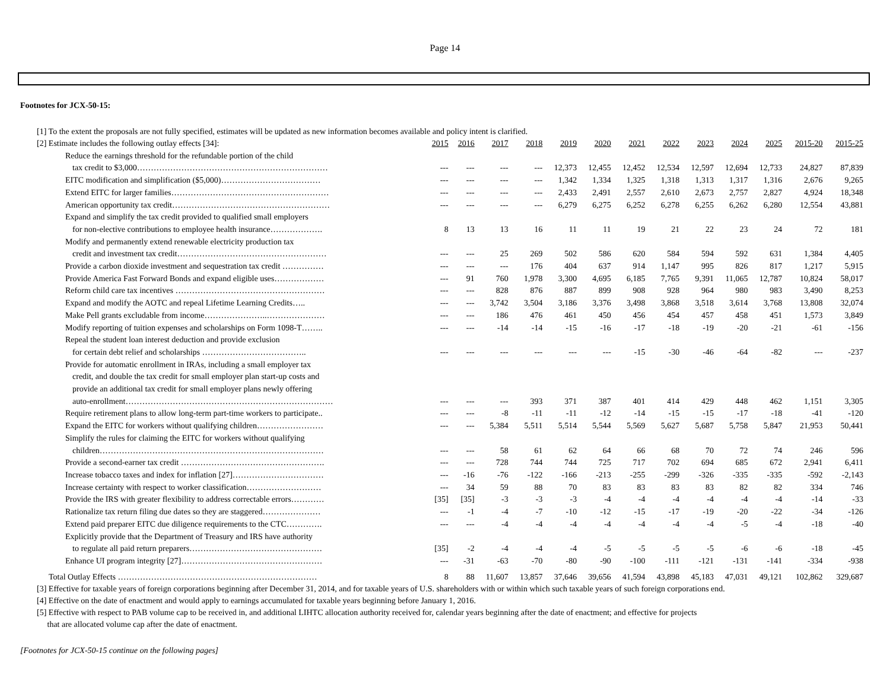Page 14
Footnotes for JCX-50-15:
[1] To the extent the proposals are not fully specified, estimates will be updated as new information becomes available and policy intent is clarified.
| [2] Estimate includes the following outlay effects [34]: | 2015 | 2016 | 2017 | 2018 | 2019 | 2020 | 2021 | 2022 | 2023 | 2024 | 2025 | 2015-20 | 2015-25 |
| Reduce the earnings threshold for the refundable portion of the child | | | | | | | | | | | | | |
| tax credit to $3,000…………………………………………………………… | --- | --- | --- | --- | 12,373 | 12,455 | 12,452 | 12,534 | 12,597 | 12,694 | 12,733 | 24,827 | 87,839 |
| EITC modification and simplification ($5,000)……………………………… | --- | --- | --- | --- | 1,342 | 1,334 | 1,325 | 1,318 | 1,313 | 1,317 | 1,316 | 2,676 | 9,265 |
| Extend EITC for larger families………………………………………………… | --- | --- | --- | --- | 2,433 | 2,491 | 2,557 | 2,610 | 2,673 | 2,757 | 2,827 | 4,924 | 18,348 |
| American opportunity tax credit………………………………………………… | --- | --- | --- | --- | 6,279 | 6,275 | 6,252 | 6,278 | 6,255 | 6,262 | 6,280 | 12,554 | 43,881 |
| Expand and simplify the tax credit provided to qualified small employers | | | | | | | | | | | | | |
| for non-elective contributions to employee health insurance………………. | 8 | 13 | 13 | 16 | 11 | 11 | 19 | 21 | 22 | 23 | 24 | 72 | 181 |
| Modify and permanently extend renewable electricity production tax | | | | | | | | | | | | | |
| credit and investment tax credit……………………………………………… | --- | --- | 25 | 269 | 502 | 586 | 620 | 584 | 594 | 592 | 631 | 1,384 | 4,405 |
| Provide a carbon dioxide investment and sequestration tax credit …………… | --- | --- | --- | 176 | 404 | 637 | 914 | 1,147 | 995 | 826 | 817 | 1,217 | 5,915 |
| Provide America Fast Forward Bonds and expand eligible uses……………… | --- | 91 | 760 | 1,978 | 3,300 | 4,695 | 6,185 | 7,765 | 9,391 | 11,065 | 12,787 | 10,824 | 58,017 |
| Reform child care tax incentives ……………………………………………… | --- | --- | 828 | 876 | 887 | 899 | 908 | 928 | 964 | 980 | 983 | 3,490 | 8,253 |
| Expand and modify the AOTC and repeal Lifetime Learning Credits….. | --- | --- | 3,742 | 3,504 | 3,186 | 3,376 | 3,498 | 3,868 | 3,518 | 3,614 | 3,768 | 13,808 | 32,074 |
| Make Pell grants excludable from income…………………..………………… | --- | --- | 186 | 476 | 461 | 450 | 456 | 454 | 457 | 458 | 451 | 1,573 | 3,849 |
| Modify reporting of tuition expenses and scholarships on Form 1098-T…….. | --- | --- | -14 | -14 | -15 | -16 | -17 | -18 | -19 | -20 | -21 | -61 | -156 |
| Repeal the student loan interest deduction and provide exclusion | | | | | | | | | | | | | |
| for certain debt relief and scholarships ……………………………….. | --- | --- | --- | --- | --- | --- | -15 | -30 | -46 | -64 | -82 | --- | -237 |
| Provide for automatic enrollment in IRAs, including a small employer tax | | | | | | | | | | | | | |
| credit, and double the tax credit for small employer plan start-up costs and | | | | | | | | | | | | | |
| provide an additional tax credit for small employer plans newly offering | | | | | | | | | | | | | |
| auto-enrollment………………………………………………………………… | --- | --- | --- | 393 | 371 | 387 | 401 | 414 | 429 | 448 | 462 | 1,151 | 3,305 |
| Require retirement plans to allow long-term part-time workers to participate.. | --- | --- | -8 | -11 | -11 | -12 | -14 | -15 | -15 | -17 | -18 | -41 | -120 |
| Expand the EITC for workers without qualifying children…………………… | --- | --- | 5,384 | 5,511 | 5,514 | 5,544 | 5,569 | 5,627 | 5,687 | 5,758 | 5,847 | 21,953 | 50,441 |
| Simplify the rules for claiming the EITC for workers without qualifying | | | | | | | | | | | | | |
| children……………………………………………………………………… | --- | --- | 58 | 61 | 62 | 64 | 66 | 68 | 70 | 72 | 74 | 246 | 596 |
| Provide a second-earner tax credit ……………………………………………. | --- | --- | 728 | 744 | 744 | 725 | 717 | 702 | 694 | 685 | 672 | 2,941 | 6,411 |
| Increase tobacco taxes and index for inflation [27]…………………………… | --- | -16 | -76 | -122 | -166 | -213 | -255 | -299 | -326 | -335 | -335 | -592 | -2,143 |
| Increase certainty with respect to worker classification……………………… | --- | 34 | 59 | 88 | 70 | 83 | 83 | 83 | 83 | 82 | 82 | 334 | 746 |
| Provide the IRS with greater flexibility to address correctable errors………… | [35] | [35] | -3 | -3 | -3 | -4 | -4 | -4 | -4 | -4 | -4 | -14 | -33 |
| Rationalize tax return filing due dates so they are staggered………………… | --- | -1 | -4 | -7 | -10 | -12 | -15 | -17 | -19 | -20 | -22 | -34 | -126 |
| Extend paid preparer EITC due diligence requirements to the CTC…………. | --- | --- | -4 | -4 | -4 | -4 | -4 | -4 | -4 | -5 | -4 | -18 | -40 |
| Explicitly provide that the Department of Treasury and IRS have authority | | | | | | | | | | | | | |
| to regulate all paid return preparers………………………………………… | [35] | -2 | -4 | -4 | -4 | -5 | -5 | -5 | -5 | -6 | -6 | -18 | -45 |
| Enhance UI program integrity [27]…………………………………………… | --- | -31 | -63 | -70 | -80 | -90 | -100 | -111 | -121 | -131 | -141 | -334 | -938 |
| Total Outlay Effects ……………………………………………………………… | 8 | 88 | 11,607 | 13,857 | 37,646 | 39,656 | 41,594 | 43,898 | 45,183 | 47,031 | 49,121 | 102,862 | 329,687 |
[3] Effective for taxable years of foreign corporations beginning after December 31, 2014, and for taxable years of U.S. shareholders with or within which such taxable years of such foreign corporations end.
[4] Effective on the date of enactment and would apply to earnings accumulated for taxable years beginning before January 1, 2016.
[5] Effective with respect to PAB volume cap to be received in, and additional LIHTC allocation authority received for, calendar years beginning after the date of enactment; and effective for projects
that are allocated volume cap after the date of enactment.
[Footnotes for JCX-50-15 continue on the following pages]